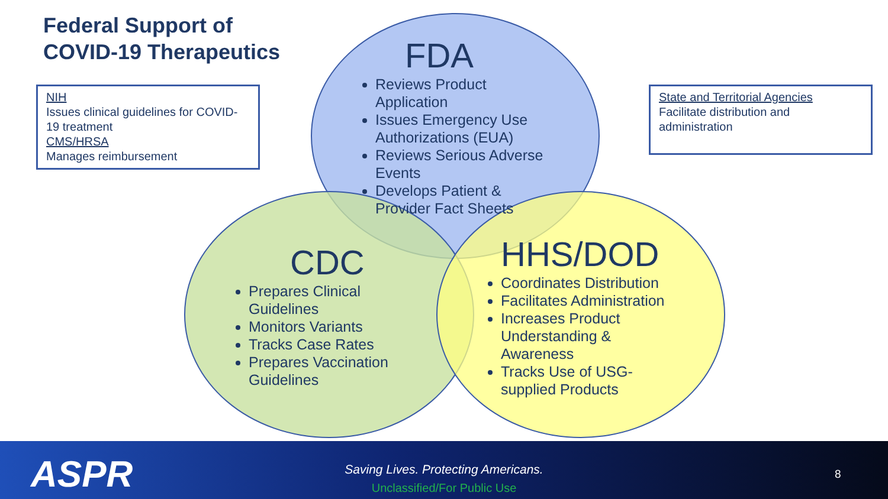Federal Support of
COVID-19 Therapeutics
NIH
Issues clinical guidelines for COVID-19 treatment
CMS/HRSA
Manages reimbursement
State and Territorial Agencies
Facilitate distribution and administration
FDA
Reviews Product Application
Issues Emergency Use Authorizations (EUA)
Reviews Serious Adverse Events
Develops Patient & Provider Fact Sheets
CDC
Prepares Clinical Guidelines
Monitors Variants
Tracks Case Rates
Prepares Vaccination Guidelines
HHS/DOD
Coordinates Distribution
Facilitates Administration
Increases Product Understanding & Awareness
Tracks Use of USG-supplied Products
ASPR
Saving Lives. Protecting Americans.
Unclassified/For Public Use
8